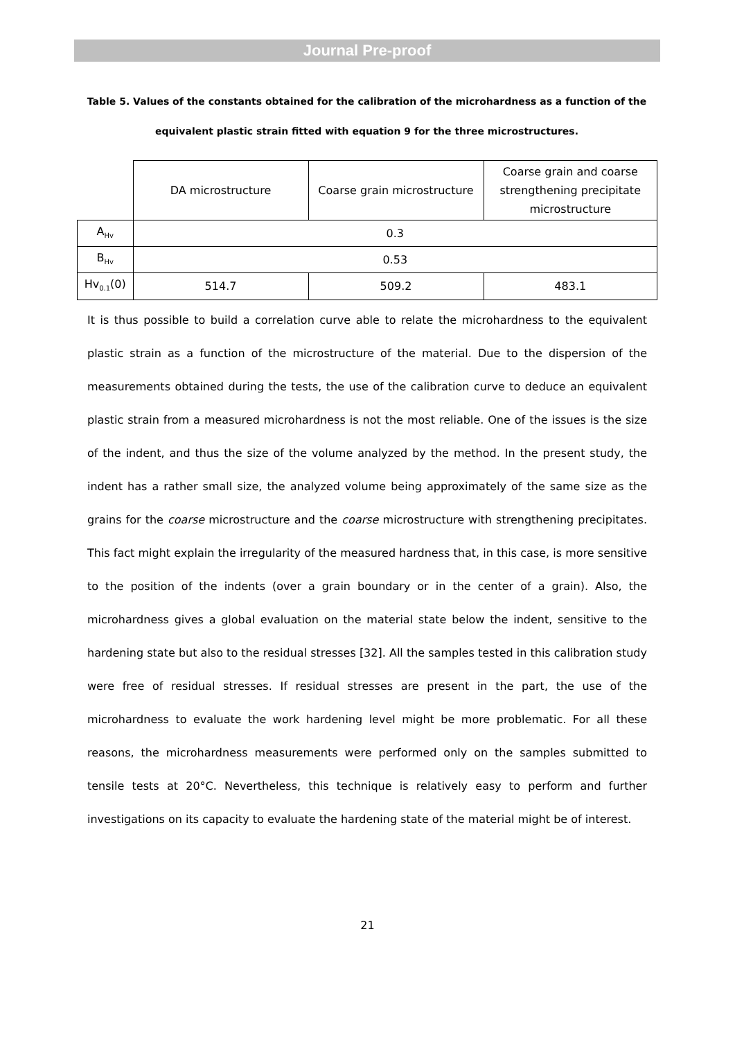Journal Pre-proof
Table 5. Values of the constants obtained for the calibration of the microhardness as a function of the equivalent plastic strain fitted with equation 9 for the three microstructures.
| | DA microstructure | Coarse grain microstructure | Coarse grain and coarse strengthening precipitate microstructure |
| A<sub>Hv</sub> | 0.3 | | |
| B<sub>Hv</sub> | 0.53 | | |
| Hv<sub>0.1</sub>(0) | 514.7 | 509.2 | 483.1 |
It is thus possible to build a correlation curve able to relate the microhardness to the equivalent plastic strain as a function of the microstructure of the material. Due to the dispersion of the measurements obtained during the tests, the use of the calibration curve to deduce an equivalent plastic strain from a measured microhardness is not the most reliable. One of the issues is the size of the indent, and thus the size of the volume analyzed by the method. In the present study, the indent has a rather small size, the analyzed volume being approximately of the same size as the grains for the coarse microstructure and the coarse microstructure with strengthening precipitates. This fact might explain the irregularity of the measured hardness that, in this case, is more sensitive to the position of the indents (over a grain boundary or in the center of a grain). Also, the microhardness gives a global evaluation on the material state below the indent, sensitive to the hardening state but also to the residual stresses [32]. All the samples tested in this calibration study were free of residual stresses. If residual stresses are present in the part, the use of the microhardness to evaluate the work hardening level might be more problematic. For all these reasons, the microhardness measurements were performed only on the samples submitted to tensile tests at 20°C. Nevertheless, this technique is relatively easy to perform and further investigations on its capacity to evaluate the hardening state of the material might be of interest.
21